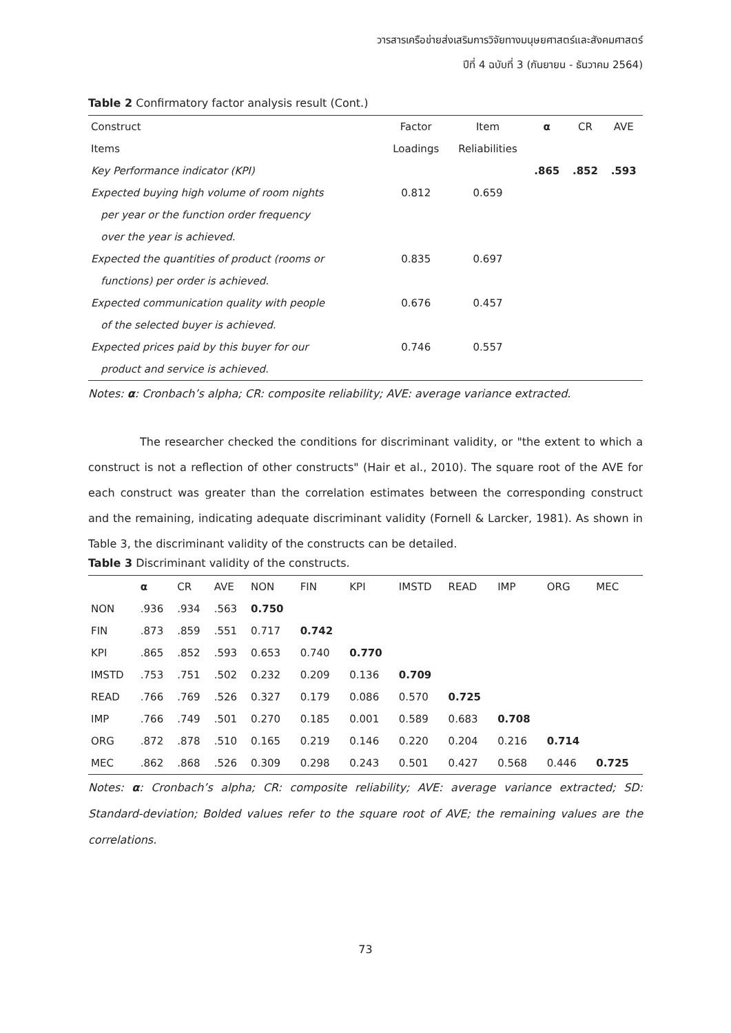วารสารเครือข่ายส่งเสริมการวิจัยทางมนุษยศาสตร์และสังคมศาสตร์
ปีที่ 4 ฉบับที่ 3 (กันยายน - ธันวาคม 2564)
Table 2 Confirmatory factor analysis result (Cont.)
| Construct | Factor | Item | α | CR | AVE |
| --- | --- | --- | --- | --- | --- |
| Items | Loadings | Reliabilities | | | |
| Key Performance indicator (KPI) | | | .865 | .852 | .593 |
| Expected buying high volume of room nights | 0.812 | 0.659 | | | |
| per year or the function order frequency | | | | | |
| over the year is achieved. | | | | | |
| Expected the quantities of product (rooms or | 0.835 | 0.697 | | | |
| functions) per order is achieved. | | | | | |
| Expected communication quality with people | 0.676 | 0.457 | | | |
| of the selected buyer is achieved. | | | | | |
| Expected prices paid by this buyer for our | 0.746 | 0.557 | | | |
| product and service is achieved. | | | | | |
Notes: α: Cronbach’s alpha; CR: composite reliability; AVE: average variance extracted.
The researcher checked the conditions for discriminant validity, or "the extent to which a construct is not a reflection of other constructs" (Hair et al., 2010). The square root of the AVE for each construct was greater than the correlation estimates between the corresponding construct and the remaining, indicating adequate discriminant validity (Fornell & Larcker, 1981). As shown in Table 3, the discriminant validity of the constructs can be detailed.
Table 3 Discriminant validity of the constructs.
| | α | CR | AVE | NON | FIN | KPI | IMSTD | READ | IMP | ORG | MEC |
| --- | --- | --- | --- | --- | --- | --- | --- | --- | --- | --- | --- |
| NON | .936 | .934 | .563 | 0.750 | | | | | | | |
| FIN | .873 | .859 | .551 | 0.717 | 0.742 | | | | | | |
| KPI | .865 | .852 | .593 | 0.653 | 0.740 | 0.770 | | | | | |
| IMSTD | .753 | .751 | .502 | 0.232 | 0.209 | 0.136 | 0.709 | | | | |
| READ | .766 | .769 | .526 | 0.327 | 0.179 | 0.086 | 0.570 | 0.725 | | | |
| IMP | .766 | .749 | .501 | 0.270 | 0.185 | 0.001 | 0.589 | 0.683 | 0.708 | | |
| ORG | .872 | .878 | .510 | 0.165 | 0.219 | 0.146 | 0.220 | 0.204 | 0.216 | 0.714 | |
| MEC | .862 | .868 | .526 | 0.309 | 0.298 | 0.243 | 0.501 | 0.427 | 0.568 | 0.446 | 0.725 |
Notes: α: Cronbach’s alpha; CR: composite reliability; AVE: average variance extracted; SD: Standard-deviation; Bolded values refer to the square root of AVE; the remaining values are the correlations.
73